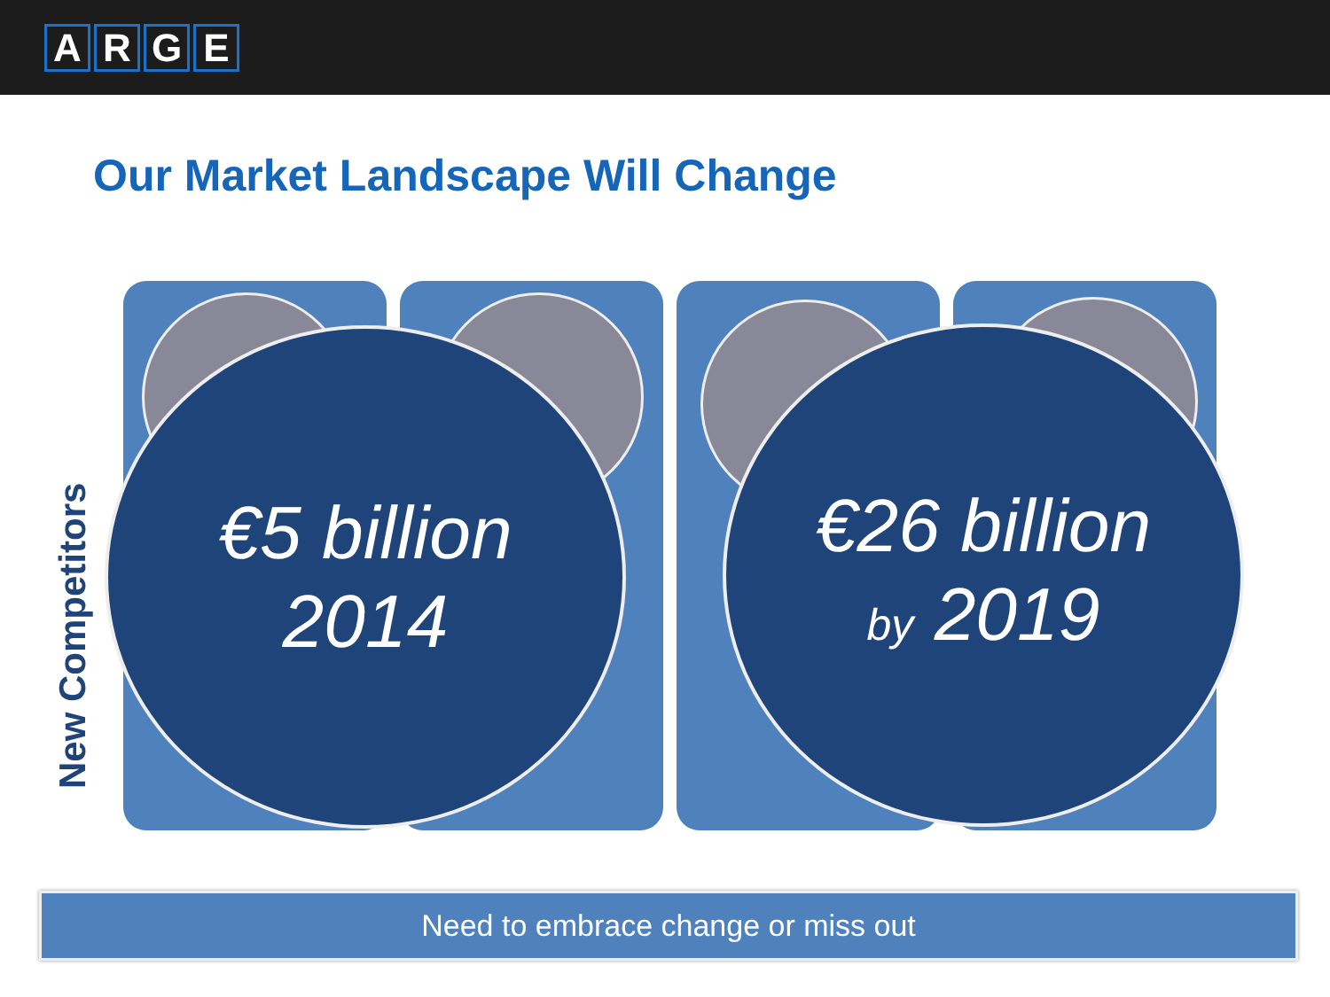ARGE
Our Market Landscape Will Change
New Competitors
€5 billion
2014
€26 billion
by 2019
Need to embrace change or miss out